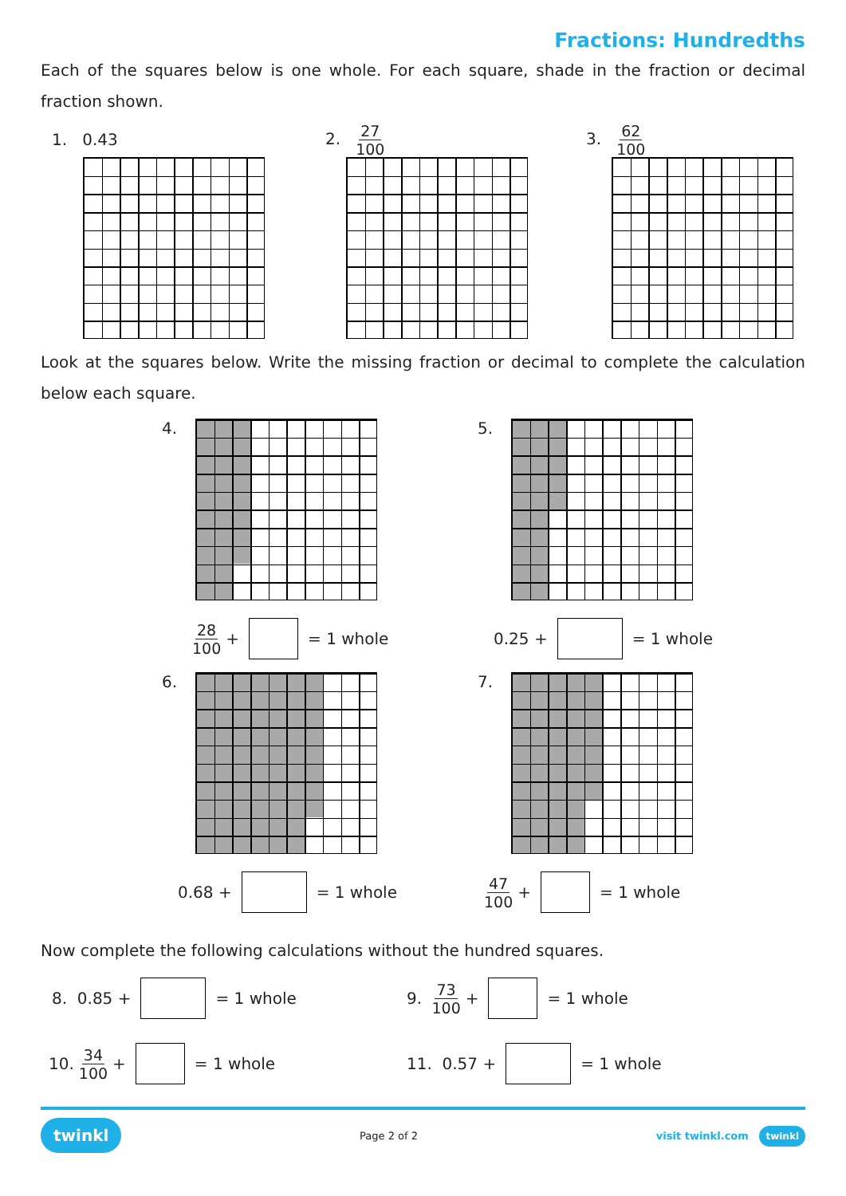Fractions: Hundredths
Each of the squares below is one whole. For each square, shade in the fraction or decimal fraction shown.
1. 0.43
2. 27 100
3. 62 100
Look at the squares below. Write the missing fraction or decimal to complete the calculation below each square.
4.
28 100 + = 1 whole
5.
0.25 + = 1 whole
6.
0.68 + = 1 whole
7.
47 100 + = 1 whole
Now complete the following calculations without the hundred squares.
8. 0.85 + = 1 whole 9. 73 100 + = 1 whole
10. 34 100 + = 1 whole 11. 0.57 + = 1 whole
twinkl Page 2 of 2 visit twinkl.com twinkl